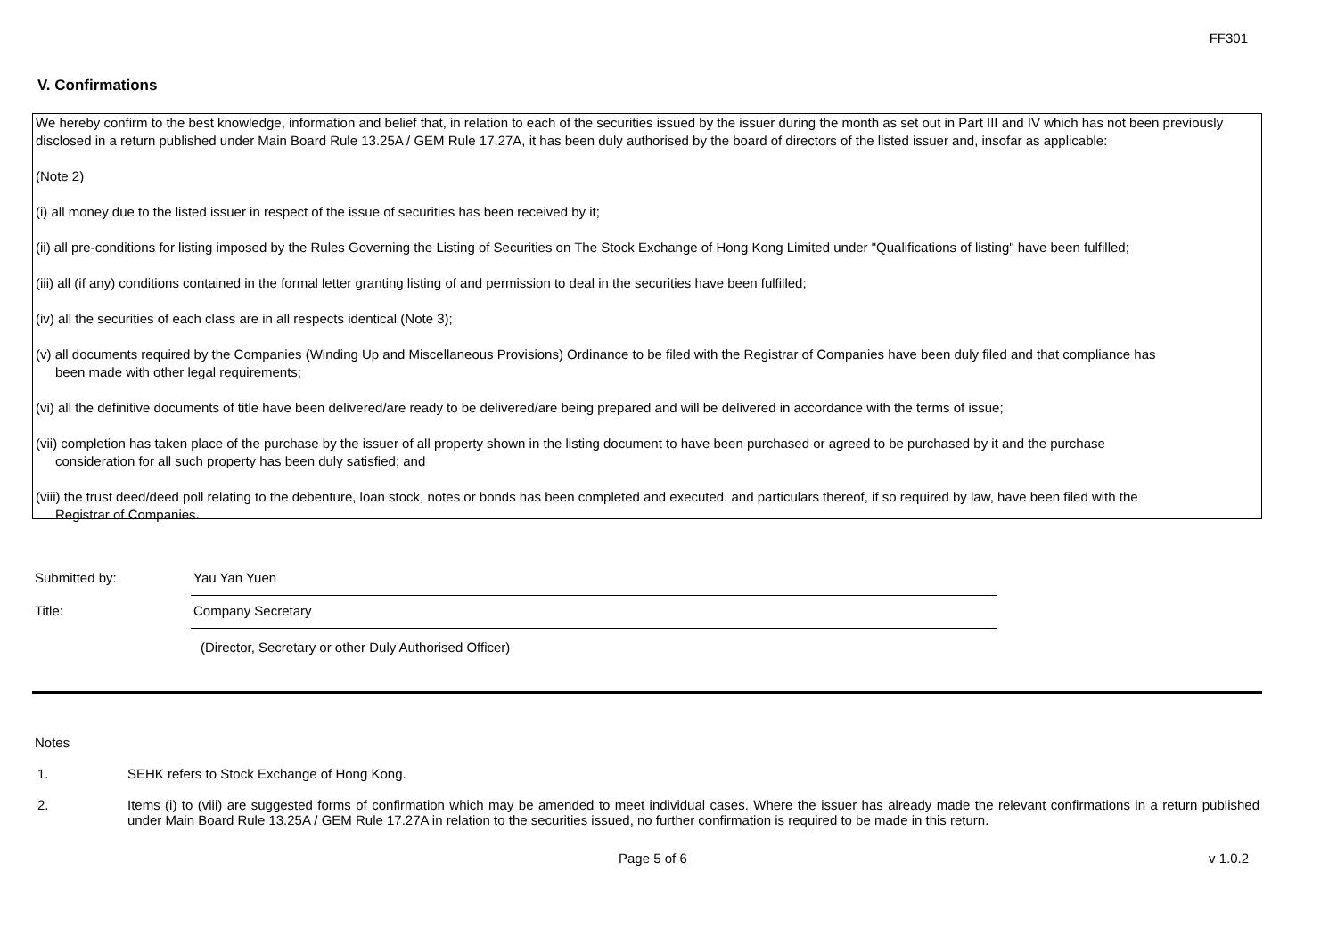FF301
V. Confirmations
We hereby confirm to the best knowledge, information and belief that, in relation to each of the securities issued by the issuer during the month as set out in Part III and IV which has not been previously disclosed in a return published under Main Board Rule 13.25A / GEM Rule 17.27A, it has been duly authorised by the board of directors of the listed issuer and, insofar as applicable:
(Note 2)
(i) all money due to the listed issuer in respect of the issue of securities has been received by it;
(ii) all pre-conditions for listing imposed by the Rules Governing the Listing of Securities on The Stock Exchange of Hong Kong Limited under "Qualifications of listing" have been fulfilled;
(iii) all (if any) conditions contained in the formal letter granting listing of and permission to deal in the securities have been fulfilled;
(iv) all the securities of each class are in all respects identical (Note 3);
(v) all documents required by the Companies (Winding Up and Miscellaneous Provisions) Ordinance to be filed with the Registrar of Companies have been duly filed and that compliance has
been made with other legal requirements;
(vi) all the definitive documents of title have been delivered/are ready to be delivered/are being prepared and will be delivered in accordance with the terms of issue;
(vii) completion has taken place of the purchase by the issuer of all property shown in the listing document to have been purchased or agreed to be purchased by it and the purchase
consideration for all such property has been duly satisfied; and
(viii) the trust deed/deed poll relating to the debenture, loan stock, notes or bonds has been completed and executed, and particulars thereof, if so required by law, have been filed with the
Registrar of Companies.
Submitted by:
Yau Yan Yuen
Title:
Company Secretary
(Director, Secretary or other Duly Authorised Officer)
Notes
1. SEHK refers to Stock Exchange of Hong Kong.
2. Items (i) to (viii) are suggested forms of confirmation which may be amended to meet individual cases. Where the issuer has already made the relevant confirmations in a return published under Main Board Rule 13.25A / GEM Rule 17.27A in relation to the securities issued, no further confirmation is required to be made in this return.
Page 5 of 6 v 1.0.2